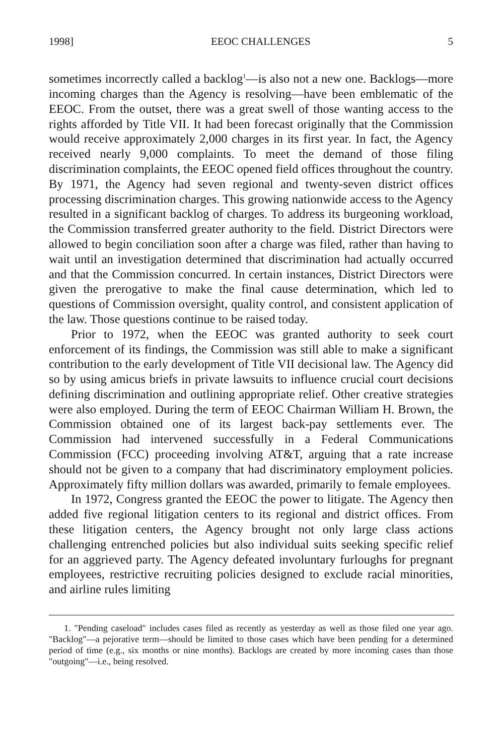1998] EEOC CHALLENGES 5
sometimes incorrectly called a backlog<sup>1</sup>—is also not a new one. Backlogs—more incoming charges than the Agency is resolving—have been emblematic of the EEOC. From the outset, there was a great swell of those wanting access to the rights afforded by Title VII. It had been forecast originally that the Commission would receive approximately 2,000 charges in its first year. In fact, the Agency received nearly 9,000 complaints. To meet the demand of those filing discrimination complaints, the EEOC opened field offices throughout the country. By 1971, the Agency had seven regional and twenty-seven district offices processing discrimination charges. This growing nationwide access to the Agency resulted in a significant backlog of charges. To address its burgeoning workload, the Commission transferred greater authority to the field. District Directors were allowed to begin conciliation soon after a charge was filed, rather than having to wait until an investigation determined that discrimination had actually occurred and that the Commission concurred. In certain instances, District Directors were given the prerogative to make the final cause determination, which led to questions of Commission oversight, quality control, and consistent application of the law. Those questions continue to be raised today.
Prior to 1972, when the EEOC was granted authority to seek court enforcement of its findings, the Commission was still able to make a significant contribution to the early development of Title VII decisional law. The Agency did so by using amicus briefs in private lawsuits to influence crucial court decisions defining discrimination and outlining appropriate relief. Other creative strategies were also employed. During the term of EEOC Chairman William H. Brown, the Commission obtained one of its largest back-pay settlements ever. The Commission had intervened successfully in a Federal Communications Commission (FCC) proceeding involving AT&T, arguing that a rate increase should not be given to a company that had discriminatory employment policies. Approximately fifty million dollars was awarded, primarily to female employees.
In 1972, Congress granted the EEOC the power to litigate. The Agency then added five regional litigation centers to its regional and district offices. From these litigation centers, the Agency brought not only large class actions challenging entrenched policies but also individual suits seeking specific relief for an aggrieved party. The Agency defeated involuntary furloughs for pregnant employees, restrictive recruiting policies designed to exclude racial minorities, and airline rules limiting
1. "Pending caseload" includes cases filed as recently as yesterday as well as those filed one year ago. "Backlog"—a pejorative term—should be limited to those cases which have been pending for a determined period of time (e.g., six months or nine months). Backlogs are created by more incoming cases than those "outgoing"—i.e., being resolved.